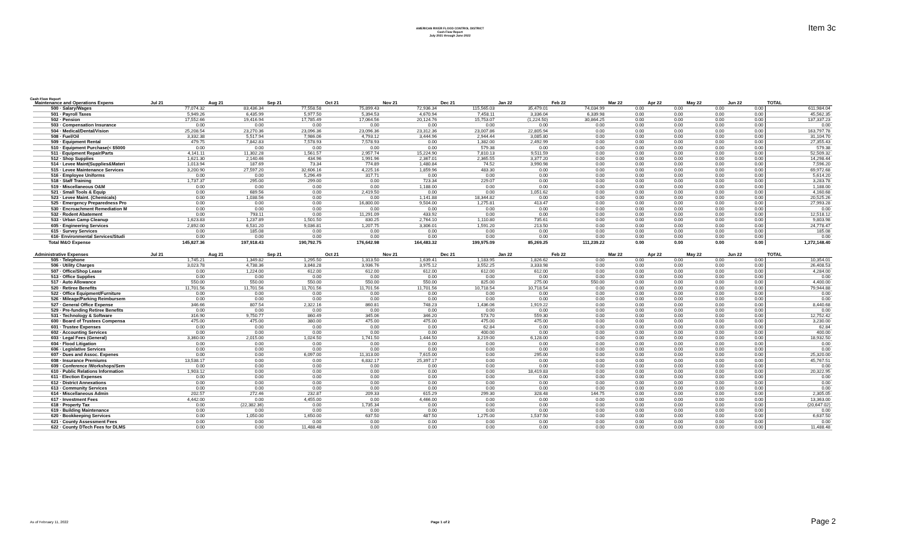Item 3c
AMERICAN RIVER FLOOD CONTROL DISTRICT
Cash Flow Report
July 2021 through June 2022
Cash Flow Report
| Maintenance and Operations Expens | Jul 21 | Aug 21 | Sep 21 | Oct 21 | Nov 21 | Dec 21 | Jan 22 | Feb 22 | Mar 22 | Apr 22 | May 22 | Jun 22 | TOTAL |
| --- | --- | --- | --- | --- | --- | --- | --- | --- | --- | --- | --- | --- | --- |
| 500 · Salary/Wages | 77,074.32 | 83,436.34 | 77,558.58 | 75,899.43 | 72,936.34 | 115,565.03 | 35,479.01 | 74,034.99 | 0.00 | 0.00 | 0.00 | 0.00 | 611,984.04 |
| 501 · Payroll Taxes | 5,949.26 | 6,435.99 | 5,977.50 | 5,394.53 | 4,670.94 | 7,458.11 | 3,336.04 | 6,339.98 | 0.00 | 0.00 | 0.00 | 0.00 | 45,562.35 |
| 502 · Pension | 17,552.66 | 19,416.94 | 17,785.49 | 17,064.56 | 20,124.76 | 15,753.07 | (1,224.50) | 30,864.25 | 0.00 | 0.00 | 0.00 | 0.00 | 137,337.23 |
| 503 · Compensation Insurance | 0.00 | 0.00 | 0.00 | 0.00 | 0.00 | 0.00 | 0.00 | 0.00 | 0.00 | 0.00 | 0.00 | 0.00 | 0.00 |
| 504 · Medical/Dental/Vision | 25,208.54 | 23,270.36 | 23,096.36 | 23,096.36 | 23,312.36 | 23,007.86 | 22,805.94 | 0.00 | 0.00 | 0.00 | 0.00 | 0.00 | 163,797.78 |
| 508 · Fuel/Oil | 3,332.38 | 5,517.94 | 7,986.06 | 4,793.12 | 3,444.96 | 2,944.44 | 3,085.80 | 0.00 | 0.00 | 0.00 | 0.00 | 0.00 | 31,104.70 |
| 509 · Equipment Rental | 479.75 | 7,842.83 | 7,578.93 | 7,578.93 | 0.00 | 1,382.00 | 2,492.99 | 0.00 | 0.00 | 0.00 | 0.00 | 0.00 | 27,355.43 |
| 510 · Equipment Purchase(< $5000 | 0.00 | 0.00 | 0.00 | 0.00 | 0.00 | 579.38 | 0.00 | 0.00 | 0.00 | 0.00 | 0.00 | 0.00 | 579.38 |
| 511 · Equipment Repair/Parts | 4,141.11 | 11,302.28 | 1,561.57 | 2,957.74 | 15,224.90 | 7,810.13 | 9,511.59 | 0.00 | 0.00 | 0.00 | 0.00 | 0.00 | 52,509.32 |
| 512 · Shop Supplies | 1,621.30 | 2,140.46 | 434.96 | 1,991.96 | 2,367.01 | 2,365.55 | 3,377.20 | 0.00 | 0.00 | 0.00 | 0.00 | 0.00 | 14,298.44 |
| 514 · Levee Maint(Supplies&Materi | 1,013.94 | 187.69 | 73.34 | 774.89 | 1,480.84 | 74.52 | 3,990.98 | 0.00 | 0.00 | 0.00 | 0.00 | 0.00 | 7,596.20 |
| 515 · Levee Maintenance Services | 3,200.90 | 27,597.20 | 32,606.16 | 4,225.16 | 1,859.96 | 483.30 | 0.00 | 0.00 | 0.00 | 0.00 | 0.00 | 0.00 | 69,972.68 |
| 516 · Employee Uniforms | 0.00 | 0.00 | 5,296.49 | 317.71 | 0.00 | 0.00 | 0.00 | 0.00 | 0.00 | 0.00 | 0.00 | 0.00 | 5,614.20 |
| 518 · Staff Training | 1,737.37 | 295.00 | 299.00 | 0.00 | 723.34 | 229.07 | 0.00 | 0.00 | 0.00 | 0.00 | 0.00 | 0.00 | 3,283.78 |
| 519 · Miscellaneous O&M | 0.00 | 0.00 | 0.00 | 0.00 | 1,188.00 | 0.00 | 0.00 | 0.00 | 0.00 | 0.00 | 0.00 | 0.00 | 1,188.00 |
| 521 · Small Tools & Equip | 0.00 | 689.56 | 0.00 | 2,419.50 | 0.00 | 0.00 | 1,051.62 | 0.00 | 0.00 | 0.00 | 0.00 | 0.00 | 4,160.68 |
| 523 · Levee Maint. (Chemicals) | 0.00 | 1,038.56 | 0.00 | 0.00 | 1,141.88 | 18,344.82 | 0.00 | 0.00 | 0.00 | 0.00 | 0.00 | 0.00 | 20,525.26 |
| 525 · Emergency Preparedness Pro | 0.00 | 0.00 | 0.00 | 16,800.00 | 9,504.00 | 1,275.81 | 413.47 | 0.00 | 0.00 | 0.00 | 0.00 | 0.00 | 27,993.28 |
| 530 · Encroachment Remediation M | 0.00 | 0.00 | 0.00 | 0.00 | 0.00 | 0.00 | 0.00 | 0.00 | 0.00 | 0.00 | 0.00 | 0.00 | 0.00 |
| 532 · Rodent Abatement | 0.00 | 793.11 | 0.00 | 11,291.09 | 433.92 | 0.00 | 0.00 | 0.00 | 0.00 | 0.00 | 0.00 | 0.00 | 12,518.12 |
| 533 · Urban Camp Cleanup | 1,623.83 | 1,237.89 | 1,501.50 | 830.25 | 2,764.10 | 1,110.80 | 735.61 | 0.00 | 0.00 | 0.00 | 0.00 | 0.00 | 9,803.98 |
| 605 · Engineering Services | 2,892.00 | 6,531.20 | 9,036.81 | 1,207.75 | 3,306.01 | 1,591.20 | 213.50 | 0.00 | 0.00 | 0.00 | 0.00 | 0.00 | 24,778.47 |
| 615 · Survey Services | 0.00 | 185.08 | 0.00 | 0.00 | 0.00 | 0.00 | 0.00 | 0.00 | 0.00 | 0.00 | 0.00 | 0.00 | 185.08 |
| 616· Environmental Services/Studi | 0.00 | 0.00 | 0.00 | 0.00 | 0.00 | 0.00 | 0.00 | 0.00 | 0.00 | 0.00 | 0.00 | 0.00 | 0.00 |
| Total M&O Expense | 145,827.36 | 197,918.43 | 190,792.75 | 176,642.98 | 164,483.32 | 199,975.09 | 85,269.25 | 111,239.22 | 0.00 | 0.00 | 0.00 | 0.00 | 1,272,148.40 |
| Administrative Expenses | Jul 21 | Aug 21 | Sep 21 | Oct 21 | Nov 21 | Dec 21 | Jan 22 | Feb 22 | Mar 22 | Apr 22 | May 22 | Jun 22 | TOTAL |
| 505 · Telephone | 1,745.21 | 1,349.82 | 1,295.50 | 1,313.50 | 1,639.41 | 1,183.95 | 1,826.62 | 0.00 | 0.00 | 0.00 | 0.00 | 0.00 | 10,354.01 |
| 506 · Utility Charges | 3,023.78 | 4,738.36 | 3,848.28 | 3,936.76 | 3,975.12 | 3,552.25 | 3,333.98 | 0.00 | 0.00 | 0.00 | 0.00 | 0.00 | 26,408.53 |
| 507 · Office/Shop Lease | 0.00 | 1,224.00 | 612.00 | 612.00 | 612.00 | 612.00 | 612.00 | 0.00 | 0.00 | 0.00 | 0.00 | 0.00 | 4,284.00 |
| 513 · Office Supplies | 0.00 | 0.00 | 0.00 | 0.00 | 0.00 | 0.00 | 0.00 | 0.00 | 0.00 | 0.00 | 0.00 | 0.00 | 0.00 |
| 517 · Auto Allowance | 550.00 | 550.00 | 550.00 | 550.00 | 550.00 | 825.00 | 275.00 | 550.00 | 0.00 | 0.00 | 0.00 | 0.00 | 4,400.00 |
| 520 · Retiree Benefits | 11,701.56 | 11,701.56 | 11,701.56 | 11,701.56 | 11,701.56 | 10,718.54 | 10,718.54 | 0.00 | 0.00 | 0.00 | 0.00 | 0.00 | 79,944.88 |
| 522 · Office Equipment/Furniture | 0.00 | 0.00 | 0.00 | 0.00 | 0.00 | 0.00 | 0.00 | 0.00 | 0.00 | 0.00 | 0.00 | 0.00 | 0.00 |
| 526 · Mileage/Parking Reimbursem | 0.00 | 0.00 | 0.00 | 0.00 | 0.00 | 0.00 | 0.00 | 0.00 | 0.00 | 0.00 | 0.00 | 0.00 | 0.00 |
| 527 · General Office Expense | 346.66 | 807.54 | 2,322.16 | 860.81 | 748.23 | 1,436.06 | 1,919.22 | 0.00 | 0.00 | 0.00 | 0.00 | 0.00 | 8,440.68 |
| 529 · Pre-funding Retiree Benefits | 0.00 | 0.00 | 0.00 | 0.00 | 0.00 | 0.00 | 0.00 | 0.00 | 0.00 | 0.00 | 0.00 | 0.00 | 0.00 |
| 531 · Technology & Software | 316.90 | 9,750.77 | 860.49 | 345.06 | 346.20 | 573.70 | 559.30 | 0.00 | 0.00 | 0.00 | 0.00 | 0.00 | 12,752.42 |
| 600 · Board of Trustees Compensa | 475.00 | 475.00 | 380.00 | 475.00 | 475.00 | 475.00 | 475.00 | 0.00 | 0.00 | 0.00 | 0.00 | 0.00 | 3,230.00 |
| 601 · Trustee Expenses | 0.00 | 0.00 | 0.00 | 0.00 | 0.00 | 62.84 | 0.00 | 0.00 | 0.00 | 0.00 | 0.00 | 0.00 | 62.84 |
| 602 · Accounting Services | 0.00 | 0.00 | 0.00 | 0.00 | 0.00 | 400.00 | 0.00 | 0.00 | 0.00 | 0.00 | 0.00 | 0.00 | 400.00 |
| 603 · Legal Fees (General) | 3,360.00 | 2,015.00 | 1,024.50 | 1,741.50 | 1,444.50 | 3,219.00 | 6,128.00 | 0.00 | 0.00 | 0.00 | 0.00 | 0.00 | 18,932.50 |
| 604 · Flood Litigation | 0.00 | 0.00 | 0.00 | 0.00 | 0.00 | 0.00 | 0.00 | 0.00 | 0.00 | 0.00 | 0.00 | 0.00 | 0.00 |
| 606 · Legislative Services | 0.00 | 0.00 | 0.00 | 0.00 | 0.00 | 0.00 | 0.00 | 0.00 | 0.00 | 0.00 | 0.00 | 0.00 | 0.00 |
| 607 · Dues and Assoc. Expenes | 0.00 | 0.00 | 6,097.00 | 11,313.00 | 7,615.00 | 0.00 | 295.00 | 0.00 | 0.00 | 0.00 | 0.00 | 0.00 | 25,320.00 |
| 608 · Insurance Premiums | 13,538.17 | 0.00 | 0.00 | 6,832.17 | 25,397.17 | 0.00 | 0.00 | 0.00 | 0.00 | 0.00 | 0.00 | 0.00 | 45,767.51 |
| 609 · Conference /Workshops/Sem | 0.00 | 0.00 | 0.00 | 0.00 | 0.00 | 0.00 | 0.00 | 0.00 | 0.00 | 0.00 | 0.00 | 0.00 | 0.00 |
| 610 · Public Relations Information | 1,903.12 | 0.00 | 0.00 | 0.00 | 0.00 | 0.00 | 18,419.83 | 0.00 | 0.00 | 0.00 | 0.00 | 0.00 | 20,322.95 |
| 611 · Election Expenses | 0.00 | 0.00 | 0.00 | 0.00 | 0.00 | 0.00 | 0.00 | 0.00 | 0.00 | 0.00 | 0.00 | 0.00 | 0.00 |
| 612 · District Annexations | 0.00 | 0.00 | 0.00 | 0.00 | 0.00 | 0.00 | 0.00 | 0.00 | 0.00 | 0.00 | 0.00 | 0.00 | 0.00 |
| 613 · Community Services | 0.00 | 0.00 | 0.00 | 0.00 | 0.00 | 0.00 | 0.00 | 0.00 | 0.00 | 0.00 | 0.00 | 0.00 | 0.00 |
| 614 · Miscellaneous Admin | 202.57 | 272.46 | 232.87 | 209.33 | 615.29 | 299.30 | 328.48 | 144.75 | 0.00 | 0.00 | 0.00 | 0.00 | 2,305.05 |
| 617 · Investment Fees | 4,442.00 | 0.00 | 4,455.00 | 0.00 | 4,466.00 | 0.00 | 0.00 | 0.00 | 0.00 | 0.00 | 0.00 | 0.00 | 13,363.00 |
| 618 · Property Tax | 0.00 | (22,382.36) | 0.00 | 1,735.34 | 0.00 | 0.00 | 0.00 | 0.00 | 0.00 | 0.00 | 0.00 | 0.00 | (20,647.02) |
| 619 · Building Maintenance | 0.00 | 0.00 | 0.00 | 0.00 | 0.00 | 0.00 | 0.00 | 0.00 | 0.00 | 0.00 | 0.00 | 0.00 | 0.00 |
| 620 · Bookkeeping Services | 0.00 | 1,050.00 | 1,650.00 | 637.50 | 487.50 | 1,275.00 | 1,537.50 | 0.00 | 0.00 | 0.00 | 0.00 | 0.00 | 6,637.50 |
| 621 · County Assessment Fees | 0.00 | 0.00 | 0.00 | 0.00 | 0.00 | 0.00 | 0.00 | 0.00 | 0.00 | 0.00 | 0.00 | 0.00 | 0.00 |
| 622 · County DTech Fees for DLMS | 0.00 | 0.00 | 11,488.48 | 0.00 | 0.00 | 0.00 | 0.00 | 0.00 | 0.00 | 0.00 | 0.00 | 0.00 | 11,488.48 |
As of February 11, 2022 Page 1 of 2 Page 2